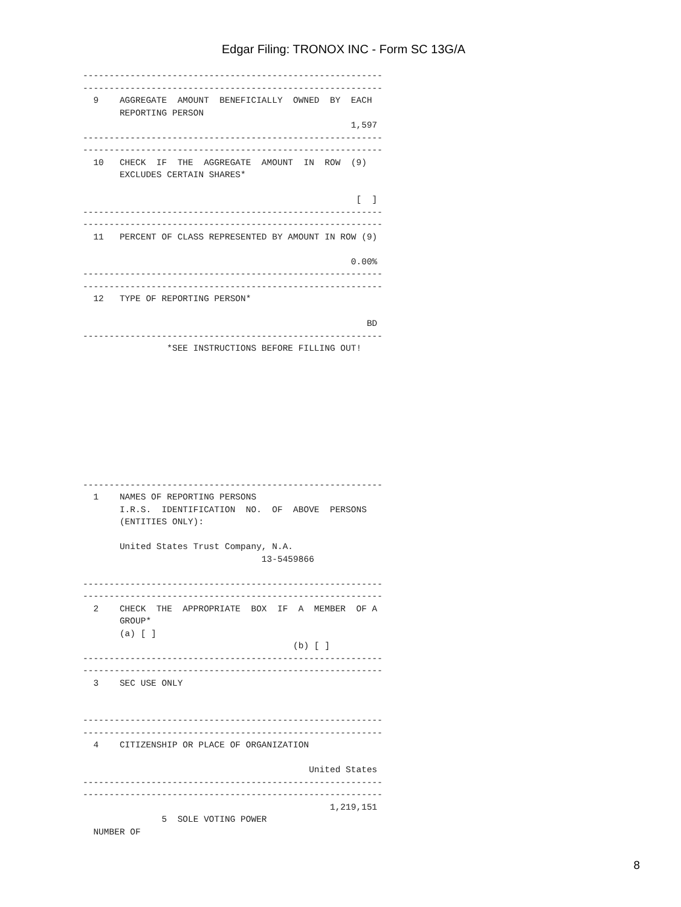Edgar Filing: TRONOX INC - Form SC 13G/A
---------------------------------------------------------
---------------------------------------------------------
  9    AGGREGATE  AMOUNT  BENEFICIALLY  OWNED  BY  EACH
       REPORTING PERSON
                                                   1,597
---------------------------------------------------------
---------------------------------------------------------
  10   CHECK  IF  THE  AGGREGATE  AMOUNT  IN  ROW  (9)
       EXCLUDES CERTAIN SHARES*

                                                    [  ]
---------------------------------------------------------
---------------------------------------------------------
  11   PERCENT OF CLASS REPRESENTED BY AMOUNT IN ROW (9)

                                                   0.00%
---------------------------------------------------------
---------------------------------------------------------
  12   TYPE OF REPORTING PERSON*

                                                      BD
---------------------------------------------------------
                *SEE INSTRUCTIONS BEFORE FILLING OUT!










---------------------------------------------------------
  1    NAMES OF REPORTING PERSONS
       I.R.S.  IDENTIFICATION  NO.  OF  ABOVE  PERSONS
       (ENTITIES ONLY):

       United States Trust Company, N.A.
                                  13-5459866

---------------------------------------------------------
---------------------------------------------------------
  2    CHECK  THE  APPROPRIATE  BOX  IF  A  MEMBER  OF A
       GROUP*
       (a) [ ]
                                        (b) [ ]
---------------------------------------------------------
---------------------------------------------------------
  3    SEC USE ONLY


---------------------------------------------------------
---------------------------------------------------------
  4    CITIZENSHIP OR PLACE OF ORGANIZATION

                                           United States
---------------------------------------------------------
---------------------------------------------------------
                                               1,219,151
               5  SOLE VOTING POWER
  NUMBER OF
8